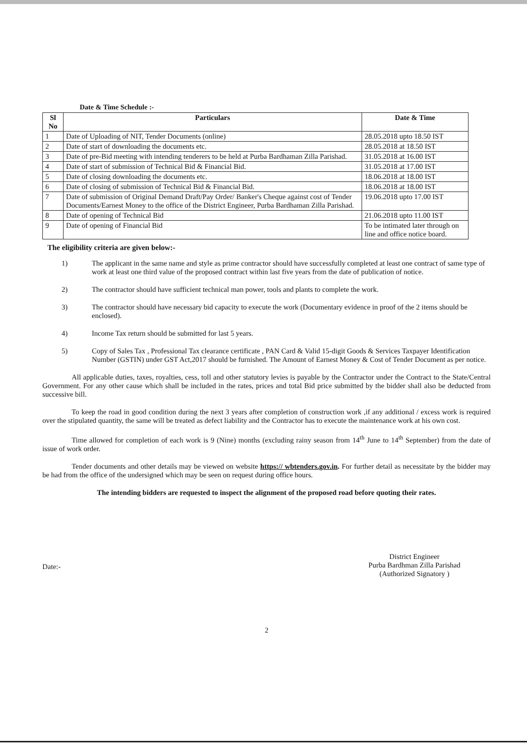Date & Time Schedule :-
| Sl No | Particulars | Date & Time |
| --- | --- | --- |
| 1 | Date of Uploading of NIT, Tender Documents (online) | 28.05.2018 upto 18.50 IST |
| 2 | Date of start of downloading the documents etc. | 28.05.2018 at 18.50 IST |
| 3 | Date of pre-Bid meeting with intending tenderers to be held at Purba Bardhaman Zilla Parishad. | 31.05.2018 at 16.00 IST |
| 4 | Date of start of submission of Technical Bid & Financial Bid. | 31.05.2018 at 17.00 IST |
| 5 | Date of closing downloading the documents etc. | 18.06.2018 at 18.00 IST |
| 6 | Date of closing of submission of Technical Bid & Financial Bid. | 18.06.2018 at 18.00 IST |
| 7 | Date of submission of Original Demand Draft/Pay Order/ Banker's Cheque against cost of Tender Documents/Earnest Money to the office of the District Engineer, Purba Bardhaman Zilla Parishad. | 19.06.2018 upto 17.00 IST |
| 8 | Date of opening of Technical Bid | 21.06.2018 upto 11.00 IST |
| 9 | Date of opening of Financial Bid | To be intimated later through on line and office notice board. |
The eligibility criteria are given below:-
1) The applicant in the same name and style as prime contractor should have successfully completed at least one contract of same type of work at least one third value of the proposed contract within last five years from the date of publication of notice.
2) The contractor should have sufficient technical man power, tools and plants to complete the work.
3) The contractor should have necessary bid capacity to execute the work (Documentary evidence in proof of the 2 items should be enclosed).
4) Income Tax return should be submitted for last 5 years.
5) Copy of Sales Tax , Professional Tax clearance certificate , PAN Card & Valid 15-digit Goods & Services Taxpayer Identification Number (GSTIN) under GST Act,2017 should be furnished. The Amount of Earnest Money & Cost of Tender Document as per notice.
All applicable duties, taxes, royalties, cess, toll and other statutory levies is payable by the Contractor under the Contract to the State/Central Government. For any other cause which shall be included in the rates, prices and total Bid price submitted by the bidder shall also be deducted from successive bill.
To keep the road in good condition during the next 3 years after completion of construction work ,if any additional / excess work is required over the stipulated quantity, the same will be treated as defect liability and the Contractor has to execute the maintenance work at his own cost.
Time allowed for completion of each work is 9 (Nine) months (excluding rainy season from 14<sup>th</sup> June to 14<sup>th</sup> September) from the date of issue of work order.
Tender documents and other details may be viewed on website https:// wbtenders.gov.in. For further detail as necessitate by the bidder may be had from the office of the undersigned which may be seen on request during office hours.
The intending bidders are requested to inspect the alignment of the proposed road before quoting their rates.
Date:-
District Engineer
Purba Bardhman Zilla Parishad
(Authorized Signatory )
2